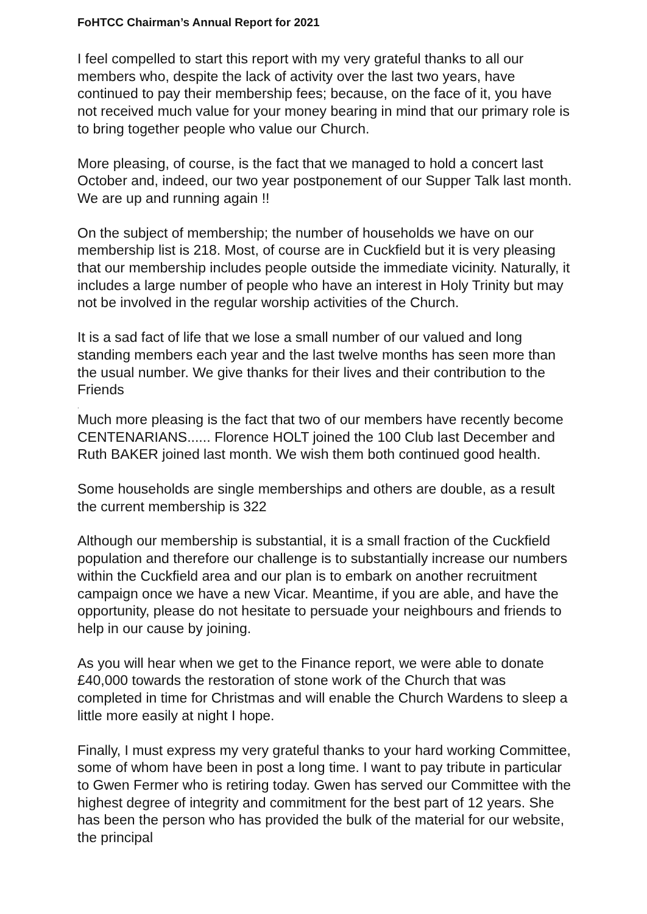FoHTCC Chairman’s Annual Report for 2021
I feel compelled to start this report with my very grateful thanks to all our members who, despite the lack of activity over the last two years, have continued to pay their membership fees; because, on the face of it, you have not received much value for your money bearing in mind that our primary role is to bring together people who value our Church.
More pleasing, of course, is the fact that we managed to hold a concert last October and, indeed, our two year postponement of our Supper Talk last month. We are up and running again !!
On the subject of membership; the number of households we have on our membership list is 218. Most, of course are in Cuckfield but it is very pleasing that our membership includes people outside the immediate vicinity. Naturally, it includes a large number of people who have an interest in Holy Trinity but may not be involved in the regular worship activities of the Church.
It is a sad fact of life that we lose a small number of our valued and long standing members each year and the last twelve months has seen more than the usual number. We give thanks for their lives and their contribution to the Friends
.
Much more pleasing is the fact that two of our members have recently become CENTENARIANS...... Florence HOLT joined the 100 Club last December and Ruth BAKER joined last month. We wish them both continued good health.
Some households are single memberships and others are double, as a result the current membership is 322
Although our membership is substantial, it is a small fraction of the Cuckfield population and therefore our challenge is to substantially increase our numbers within the Cuckfield area and our plan is to embark on another recruitment campaign once we have a new Vicar. Meantime, if you are able, and have the opportunity, please do not hesitate to persuade your neighbours and friends to help in our cause by joining.
As you will hear when we get to the Finance report, we were able to donate £40,000 towards the restoration of stone work of the Church that was completed in time for Christmas and will enable the Church Wardens to sleep a little more easily at night I hope.
Finally, I must express my very grateful thanks to your hard working Committee, some of whom have been in post a long time. I want to pay tribute in particular to Gwen Fermer who is retiring today. Gwen has served our Committee with the highest degree of integrity and commitment for the best part of 12 years. She has been the person who has provided the bulk of the material for our website, the principal